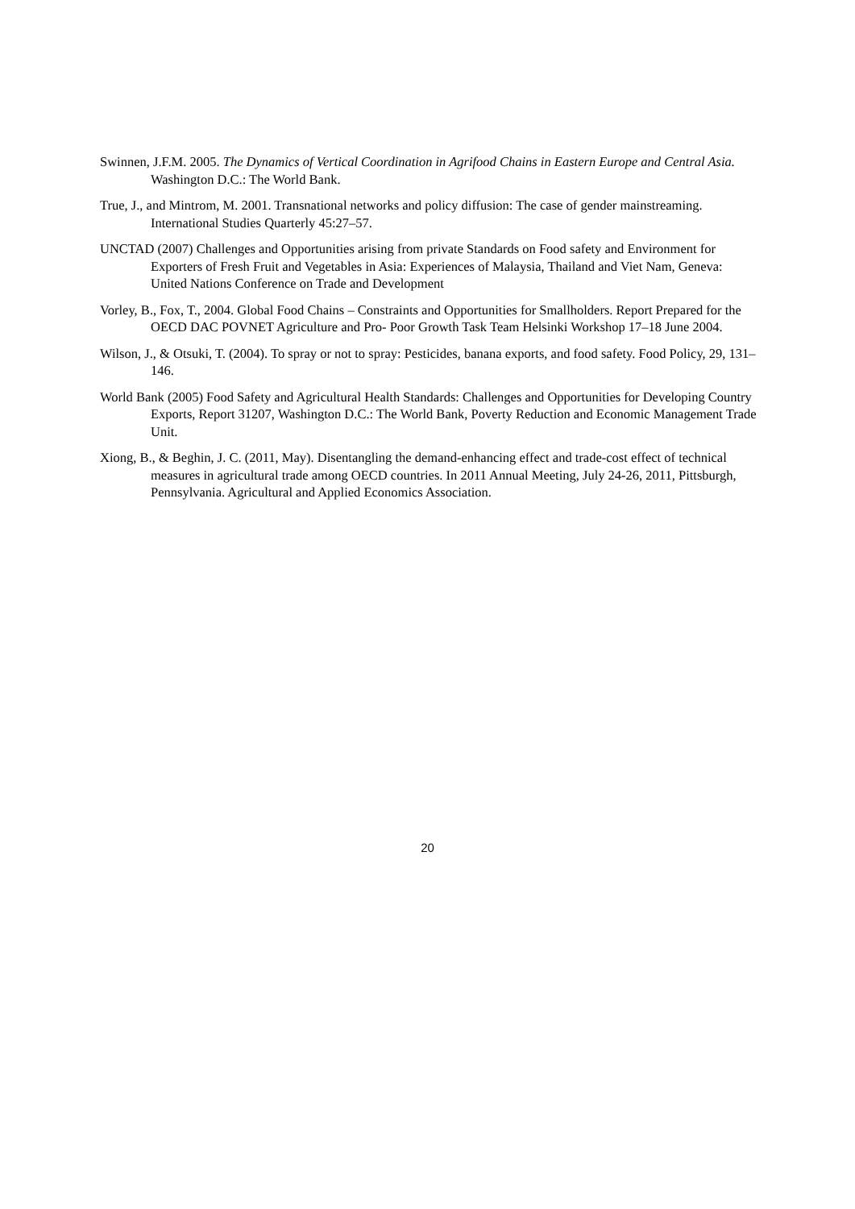Swinnen, J.F.M. 2005. The Dynamics of Vertical Coordination in Agrifood Chains in Eastern Europe and Central Asia. Washington D.C.: The World Bank.
True, J., and Mintrom, M. 2001. Transnational networks and policy diffusion: The case of gender mainstreaming. International Studies Quarterly 45:27–57.
UNCTAD (2007) Challenges and Opportunities arising from private Standards on Food safety and Environment for Exporters of Fresh Fruit and Vegetables in Asia: Experiences of Malaysia, Thailand and Viet Nam, Geneva: United Nations Conference on Trade and Development
Vorley, B., Fox, T., 2004. Global Food Chains – Constraints and Opportunities for Smallholders. Report Prepared for the OECD DAC POVNET Agriculture and Pro- Poor Growth Task Team Helsinki Workshop 17–18 June 2004.
Wilson, J., & Otsuki, T. (2004). To spray or not to spray: Pesticides, banana exports, and food safety. Food Policy, 29, 131–146.
World Bank (2005) Food Safety and Agricultural Health Standards: Challenges and Opportunities for Developing Country Exports, Report 31207, Washington D.C.: The World Bank, Poverty Reduction and Economic Management Trade Unit.
Xiong, B., & Beghin, J. C. (2011, May). Disentangling the demand-enhancing effect and trade-cost effect of technical measures in agricultural trade among OECD countries. In 2011 Annual Meeting, July 24-26, 2011, Pittsburgh, Pennsylvania. Agricultural and Applied Economics Association.
20